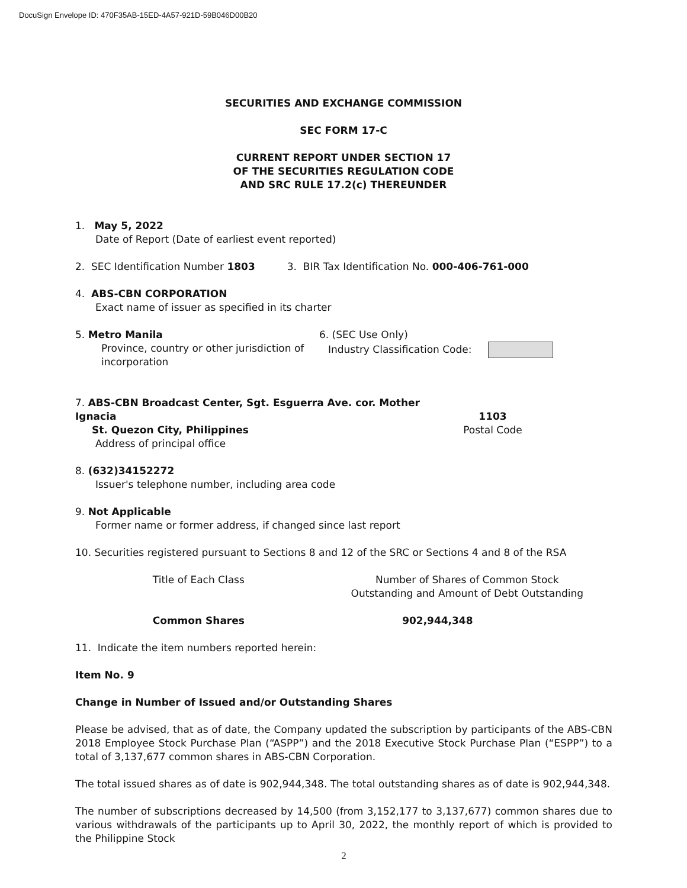DocuSign Envelope ID: 470F35AB-15ED-4A57-921D-59B046D00B20
SECURITIES AND EXCHANGE COMMISSION
SEC FORM 17-C
CURRENT REPORT UNDER SECTION 17
OF THE SECURITIES REGULATION CODE
AND SRC RULE 17.2(c) THEREUNDER
1. May 5, 2022
Date of Report (Date of earliest event reported)
2. SEC Identification Number 1803 3. BIR Tax Identification No. 000-406-761-000
4. ABS-CBN CORPORATION
Exact name of issuer as specified in its charter
5. Metro Manila
Province, country or other jurisdiction of incorporation
6. (SEC Use Only)
Industry Classification Code:
7. ABS-CBN Broadcast Center, Sgt. Esguerra Ave. cor. Mother Ignacia
St. Quezon City, Philippines
Address of principal office
1103
Postal Code
8. (632)34152272
Issuer's telephone number, including area code
9. Not Applicable
Former name or former address, if changed since last report
10. Securities registered pursuant to Sections 8 and 12 of the SRC or Sections 4 and 8 of the RSA
| Title of Each Class | Number of Shares of Common Stock Outstanding and Amount of Debt Outstanding |
| --- | --- |
| Common Shares | 902,944,348 |
11. Indicate the item numbers reported herein:
Item No. 9
Change in Number of Issued and/or Outstanding Shares
Please be advised, that as of date, the Company updated the subscription by participants of the ABS-CBN 2018 Employee Stock Purchase Plan (“ASPP”) and the 2018 Executive Stock Purchase Plan (“ESPP”) to a total of 3,137,677 common shares in ABS-CBN Corporation.
The total issued shares as of date is 902,944,348. The total outstanding shares as of date is 902,944,348.
The number of subscriptions decreased by 14,500 (from 3,152,177 to 3,137,677) common shares due to various withdrawals of the participants up to April 30, 2022, the monthly report of which is provided to the Philippine Stock
2